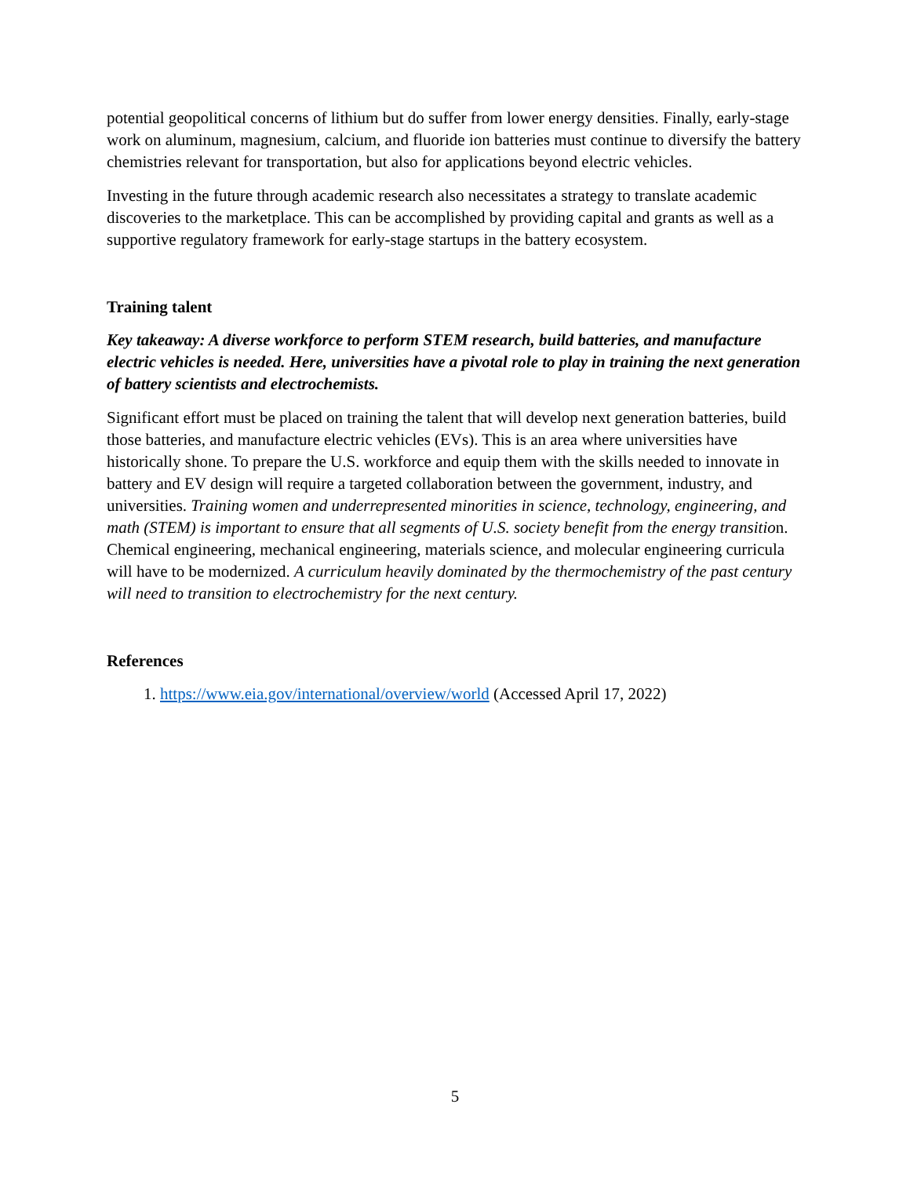potential geopolitical concerns of lithium but do suffer from lower energy densities. Finally, early-stage work on aluminum, magnesium, calcium, and fluoride ion batteries must continue to diversify the battery chemistries relevant for transportation, but also for applications beyond electric vehicles.
Investing in the future through academic research also necessitates a strategy to translate academic discoveries to the marketplace. This can be accomplished by providing capital and grants as well as a supportive regulatory framework for early-stage startups in the battery ecosystem.
Training talent
Key takeaway: A diverse workforce to perform STEM research, build batteries, and manufacture electric vehicles is needed. Here, universities have a pivotal role to play in training the next generation of battery scientists and electrochemists.
Significant effort must be placed on training the talent that will develop next generation batteries, build those batteries, and manufacture electric vehicles (EVs). This is an area where universities have historically shone. To prepare the U.S. workforce and equip them with the skills needed to innovate in battery and EV design will require a targeted collaboration between the government, industry, and universities. Training women and underrepresented minorities in science, technology, engineering, and math (STEM) is important to ensure that all segments of U.S. society benefit from the energy transition. Chemical engineering, mechanical engineering, materials science, and molecular engineering curricula will have to be modernized. A curriculum heavily dominated by the thermochemistry of the past century will need to transition to electrochemistry for the next century.
References
1. https://www.eia.gov/international/overview/world (Accessed April 17, 2022)
5